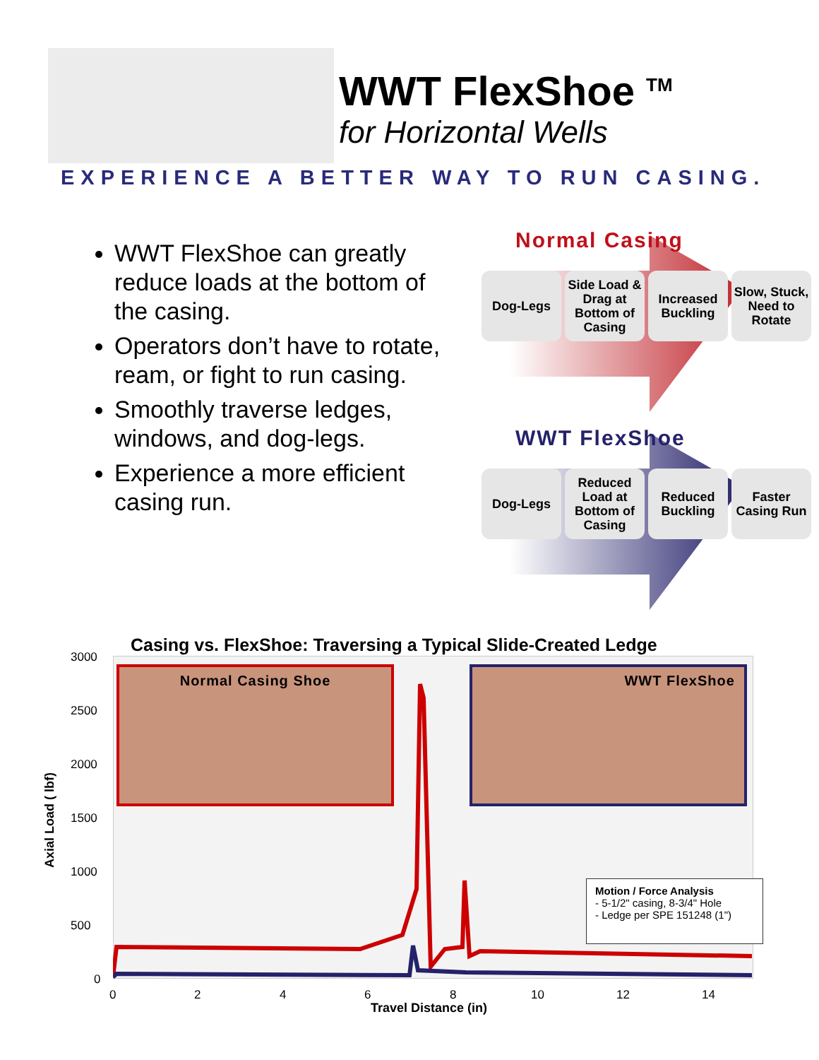WWT FlexShoe <sup>TM</sup>
for Horizontal Wells
EXPERIENCE A BETTER WAY TO RUN CASING.
WWT FlexShoe can greatly reduce loads at the bottom of the casing.
Operators don’t have to rotate, ream, or fight to run casing.
Smoothly traverse ledges, windows, and dog-legs.
Experience a more efficient casing run.
Normal Casing
Dog-Legs Side Load & Drag at Bottom of Casing
Increased Buckling
Slow, Stuck, Need to Rotate
WWT FlexShoe
Dog-Legs Reduced Load at Bottom of Casing
Reduced Buckling
Faster Casing Run
Casing vs. FlexShoe: Traversing a Typical Slide-Created Ledge
3000
2500
2000
1500
1000
500
0
Axial Load ( lbf)
Normal Casing Shoe WWT FlexShoe
Motion / Force Analysis
- 5-1/2" casing, 8-3/4" Hole
- Ledge per SPE 151248 (1")
0 2 4 6 8 10 12 14
Travel Distance (in)